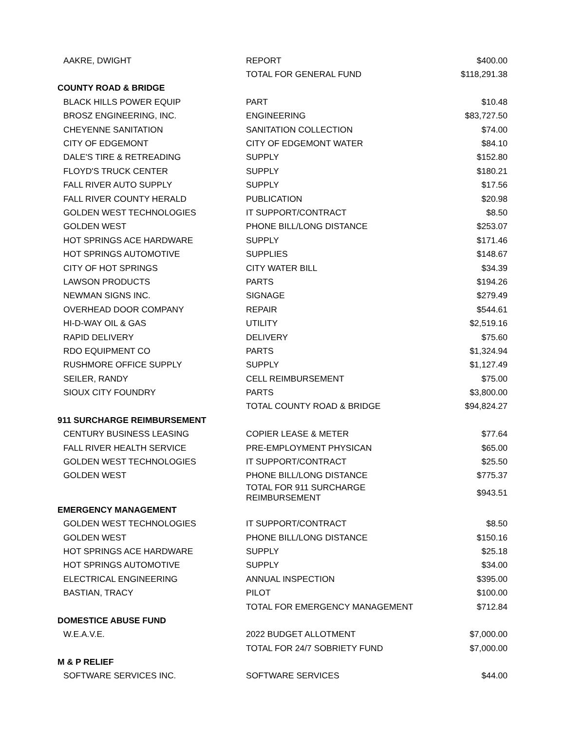| AAKRE, DWIGHT | REPORT | $400.00 |
| | TOTAL FOR GENERAL FUND | $118,291.38 |
| COUNTY ROAD & BRIDGE | | |
| BLACK HILLS POWER EQUIP | PART | $10.48 |
| BROSZ ENGINEERING, INC. | ENGINEERING | $83,727.50 |
| CHEYENNE SANITATION | SANITATION COLLECTION | $74.00 |
| CITY OF EDGEMONT | CITY OF EDGEMONT WATER | $84.10 |
| DALE'S TIRE & RETREADING | SUPPLY | $152.80 |
| FLOYD'S TRUCK CENTER | SUPPLY | $180.21 |
| FALL RIVER AUTO SUPPLY | SUPPLY | $17.56 |
| FALL RIVER COUNTY HERALD | PUBLICATION | $20.98 |
| GOLDEN WEST TECHNOLOGIES | IT SUPPORT/CONTRACT | $8.50 |
| GOLDEN WEST | PHONE BILL/LONG DISTANCE | $253.07 |
| HOT SPRINGS ACE HARDWARE | SUPPLY | $171.46 |
| HOT SPRINGS AUTOMOTIVE | SUPPLIES | $148.67 |
| CITY OF HOT SPRINGS | CITY WATER BILL | $34.39 |
| LAWSON PRODUCTS | PARTS | $194.26 |
| NEWMAN SIGNS INC. | SIGNAGE | $279.49 |
| OVERHEAD DOOR COMPANY | REPAIR | $544.61 |
| HI-D-WAY OIL & GAS | UTILITY | $2,519.16 |
| RAPID DELIVERY | DELIVERY | $75.60 |
| RDO EQUIPMENT CO | PARTS | $1,324.94 |
| RUSHMORE OFFICE SUPPLY | SUPPLY | $1,127.49 |
| SEILER, RANDY | CELL REIMBURSEMENT | $75.00 |
| SIOUX CITY FOUNDRY | PARTS | $3,800.00 |
| | TOTAL COUNTY ROAD & BRIDGE | $94,824.27 |
| 911 SURCHARGE REIMBURSEMENT | | |
| CENTURY BUSINESS LEASING | COPIER LEASE & METER | $77.64 |
| FALL RIVER HEALTH SERVICE | PRE-EMPLOYMENT PHYSICAN | $65.00 |
| GOLDEN WEST TECHNOLOGIES | IT SUPPORT/CONTRACT | $25.50 |
| GOLDEN WEST | PHONE BILL/LONG DISTANCE | $775.37 |
| | TOTAL FOR 911 SURCHARGE REIMBURSEMENT | $943.51 |
| EMERGENCY MANAGEMENT | | |
| GOLDEN WEST TECHNOLOGIES | IT SUPPORT/CONTRACT | $8.50 |
| GOLDEN WEST | PHONE BILL/LONG DISTANCE | $150.16 |
| HOT SPRINGS ACE HARDWARE | SUPPLY | $25.18 |
| HOT SPRINGS AUTOMOTIVE | SUPPLY | $34.00 |
| ELECTRICAL ENGINEERING | ANNUAL INSPECTION | $395.00 |
| BASTIAN, TRACY | PILOT | $100.00 |
| | TOTAL FOR EMERGENCY MANAGEMENT | $712.84 |
| DOMESTICE ABUSE FUND | | |
| W.E.A.V.E. | 2022 BUDGET ALLOTMENT | $7,000.00 |
| | TOTAL FOR 24/7 SOBRIETY FUND | $7,000.00 |
| M & P RELIEF | | |
| SOFTWARE SERVICES INC. | SOFTWARE SERVICES | $44.00 |